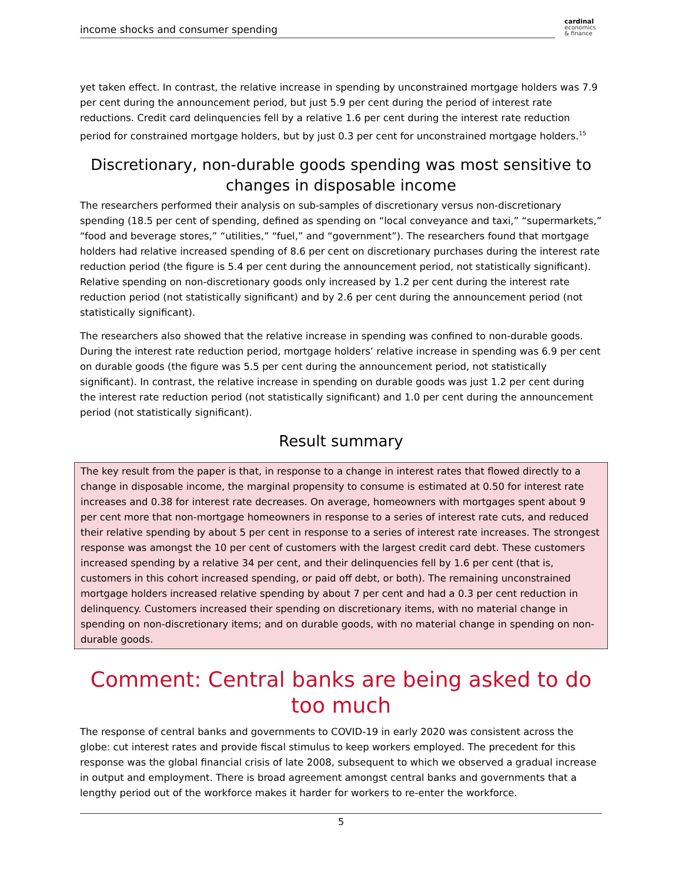income shocks and consumer spending
cardinal
economics
& finance
yet taken effect. In contrast, the relative increase in spending by unconstrained mortgage holders was 7.9 per cent during the announcement period, but just 5.9 per cent during the period of interest rate reductions. Credit card delinquencies fell by a relative 1.6 per cent during the interest rate reduction period for constrained mortgage holders, but by just 0.3 per cent for unconstrained mortgage holders.<sup>15</sup>
Discretionary, non-durable goods spending was most sensitive to changes in disposable income
The researchers performed their analysis on sub-samples of discretionary versus non-discretionary spending (18.5 per cent of spending, defined as spending on “local conveyance and taxi,” “supermarkets,” “food and beverage stores,” “utilities,” “fuel,” and “government”). The researchers found that mortgage holders had relative increased spending of 8.6 per cent on discretionary purchases during the interest rate reduction period (the figure is 5.4 per cent during the announcement period, not statistically significant). Relative spending on non-discretionary goods only increased by 1.2 per cent during the interest rate reduction period (not statistically significant) and by 2.6 per cent during the announcement period (not statistically significant).
The researchers also showed that the relative increase in spending was confined to non-durable goods. During the interest rate reduction period, mortgage holders’ relative increase in spending was 6.9 per cent on durable goods (the figure was 5.5 per cent during the announcement period, not statistically significant). In contrast, the relative increase in spending on durable goods was just 1.2 per cent during the interest rate reduction period (not statistically significant) and 1.0 per cent during the announcement period (not statistically significant).
Result summary
The key result from the paper is that, in response to a change in interest rates that flowed directly to a change in disposable income, the marginal propensity to consume is estimated at 0.50 for interest rate increases and 0.38 for interest rate decreases. On average, homeowners with mortgages spent about 9 per cent more that non-mortgage homeowners in response to a series of interest rate cuts, and reduced their relative spending by about 5 per cent in response to a series of interest rate increases. The strongest response was amongst the 10 per cent of customers with the largest credit card debt. These customers increased spending by a relative 34 per cent, and their delinquencies fell by 1.6 per cent (that is, customers in this cohort increased spending, or paid off debt, or both). The remaining unconstrained mortgage holders increased relative spending by about 7 per cent and had a 0.3 per cent reduction in delinquency. Customers increased their spending on discretionary items, with no material change in spending on non-discretionary items; and on durable goods, with no material change in spending on non-durable goods.
Comment: Central banks are being asked to do too much
The response of central banks and governments to COVID-19 in early 2020 was consistent across the globe: cut interest rates and provide fiscal stimulus to keep workers employed. The precedent for this response was the global financial crisis of late 2008, subsequent to which we observed a gradual increase in output and employment. There is broad agreement amongst central banks and governments that a lengthy period out of the workforce makes it harder for workers to re-enter the workforce.
5